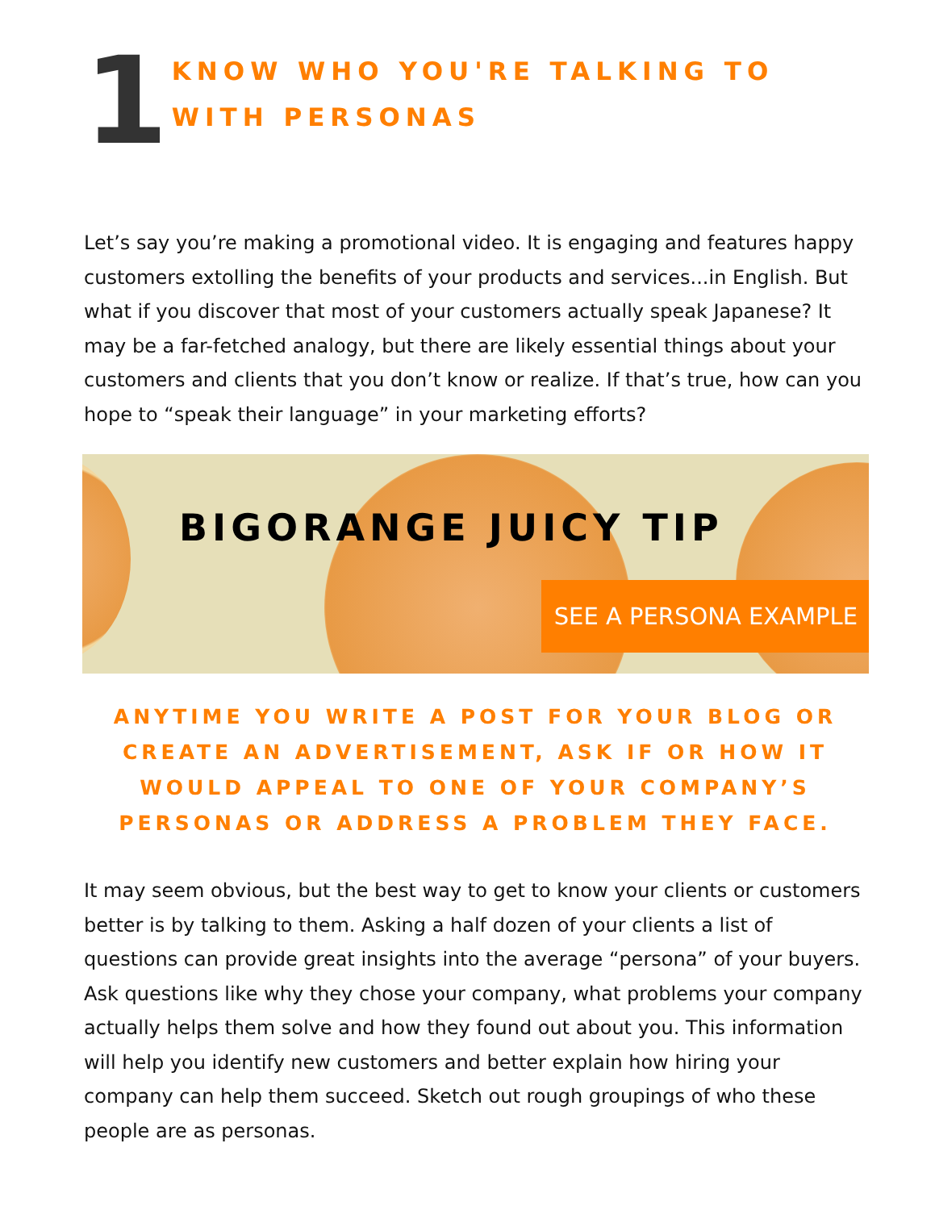1
KNOW WHO YOU'RE TALKING TO WITH PERSONAS
Let’s say you’re making a promotional video. It is engaging and features happy customers extolling the benefits of your products and services...in English. But what if you discover that most of your customers actually speak Japanese? It may be a far-fetched analogy, but there are likely essential things about your customers and clients that you don’t know or realize. If that’s true, how can you hope to “speak their language” in your marketing efforts?
BIGORANGE JUICY TIP
SEE A PERSONA EXAMPLE
ANYTIME YOU WRITE A POST FOR YOUR BLOG OR CREATE AN ADVERTISEMENT, ASK IF OR HOW IT WOULD APPEAL TO ONE OF YOUR COMPANY’S PERSONAS OR ADDRESS A PROBLEM THEY FACE.
It may seem obvious, but the best way to get to know your clients or customers better is by talking to them. Asking a half dozen of your clients a list of questions can provide great insights into the average “persona” of your buyers. Ask questions like why they chose your company, what problems your company actually helps them solve and how they found out about you. This information will help you identify new customers and better explain how hiring your company can help them succeed. Sketch out rough groupings of who these people are as personas.